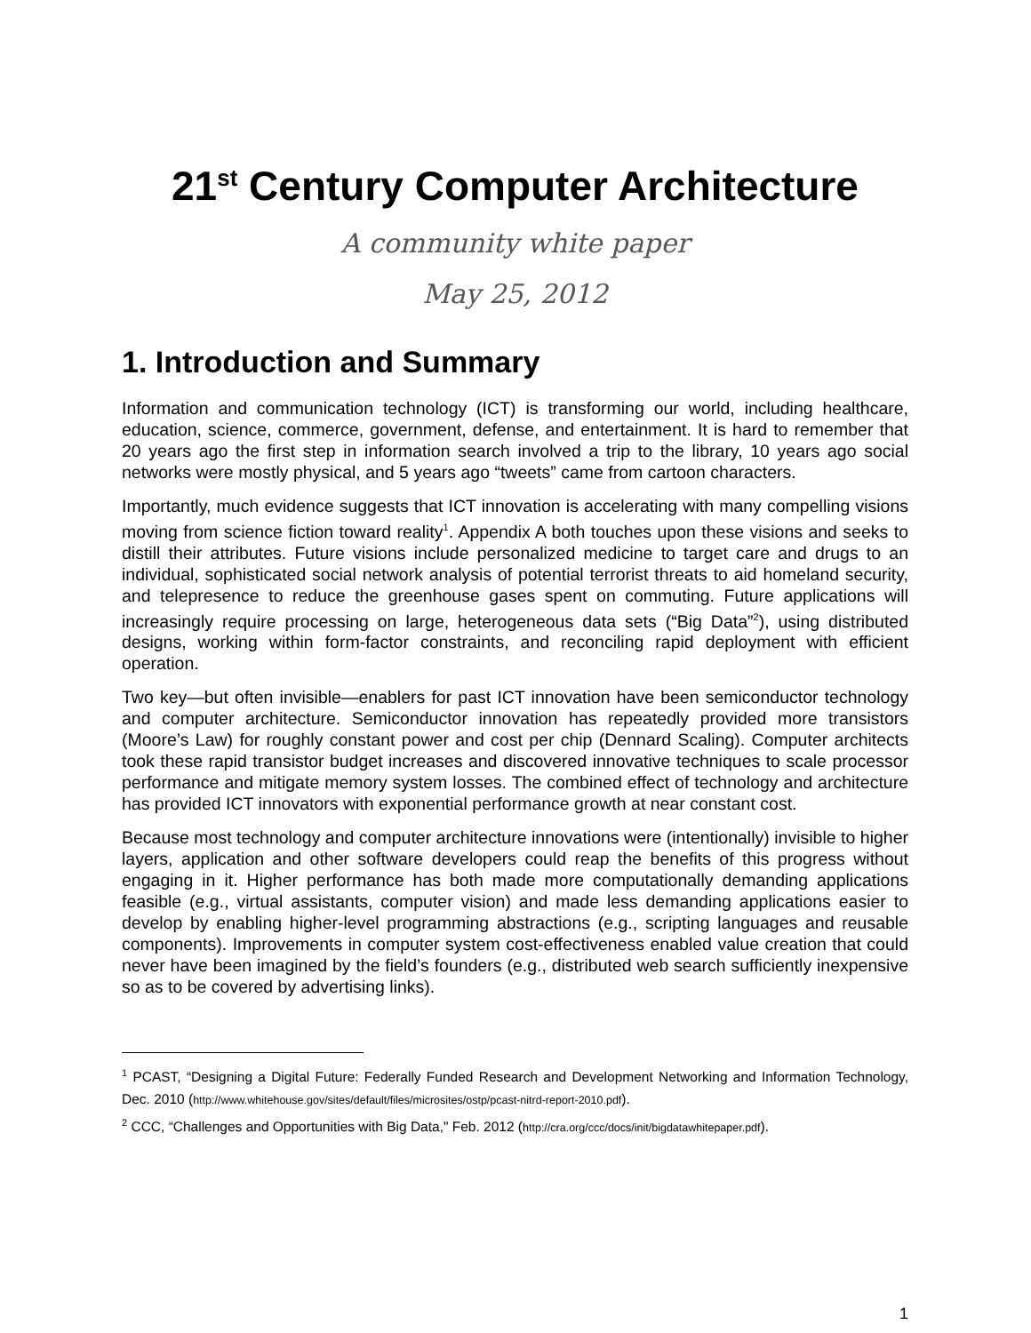21<sup>st</sup> Century Computer Architecture
A community white paper
May 25, 2012
1. Introduction and Summary
Information and communication technology (ICT) is transforming our world, including healthcare, education, science, commerce, government, defense, and entertainment. It is hard to remember that 20 years ago the first step in information search involved a trip to the library, 10 years ago social networks were mostly physical, and 5 years ago “tweets” came from cartoon characters.
Importantly, much evidence suggests that ICT innovation is accelerating with many compelling visions moving from science fiction toward reality<sup>1</sup>. Appendix A both touches upon these visions and seeks to distill their attributes. Future visions include personalized medicine to target care and drugs to an individual, sophisticated social network analysis of potential terrorist threats to aid homeland security, and telepresence to reduce the greenhouse gases spent on commuting. Future applications will increasingly require processing on large, heterogeneous data sets (“Big Data”<sup>2</sup>), using distributed designs, working within form-factor constraints, and reconciling rapid deployment with efficient operation.
Two key—but often invisible—enablers for past ICT innovation have been semiconductor technology and computer architecture. Semiconductor innovation has repeatedly provided more transistors (Moore’s Law) for roughly constant power and cost per chip (Dennard Scaling). Computer architects took these rapid transistor budget increases and discovered innovative techniques to scale processor performance and mitigate memory system losses. The combined effect of technology and architecture has provided ICT innovators with exponential performance growth at near constant cost.
Because most technology and computer architecture innovations were (intentionally) invisible to higher layers, application and other software developers could reap the benefits of this progress without engaging in it. Higher performance has both made more computationally demanding applications feasible (e.g., virtual assistants, computer vision) and made less demanding applications easier to develop by enabling higher-level programming abstractions (e.g., scripting languages and reusable components). Improvements in computer system cost-effectiveness enabled value creation that could never have been imagined by the field’s founders (e.g., distributed web search sufficiently inexpensive so as to be covered by advertising links).
<sup>1</sup> PCAST, “Designing a Digital Future: Federally Funded Research and Development Networking and Information Technology, Dec. 2010 (http://www.whitehouse.gov/sites/default/files/microsites/ostp/pcast-nitrd-report-2010.pdf).
<sup>2</sup> CCC, “Challenges and Opportunities with Big Data," Feb. 2012 (http://cra.org/ccc/docs/init/bigdatawhitepaper.pdf).
1